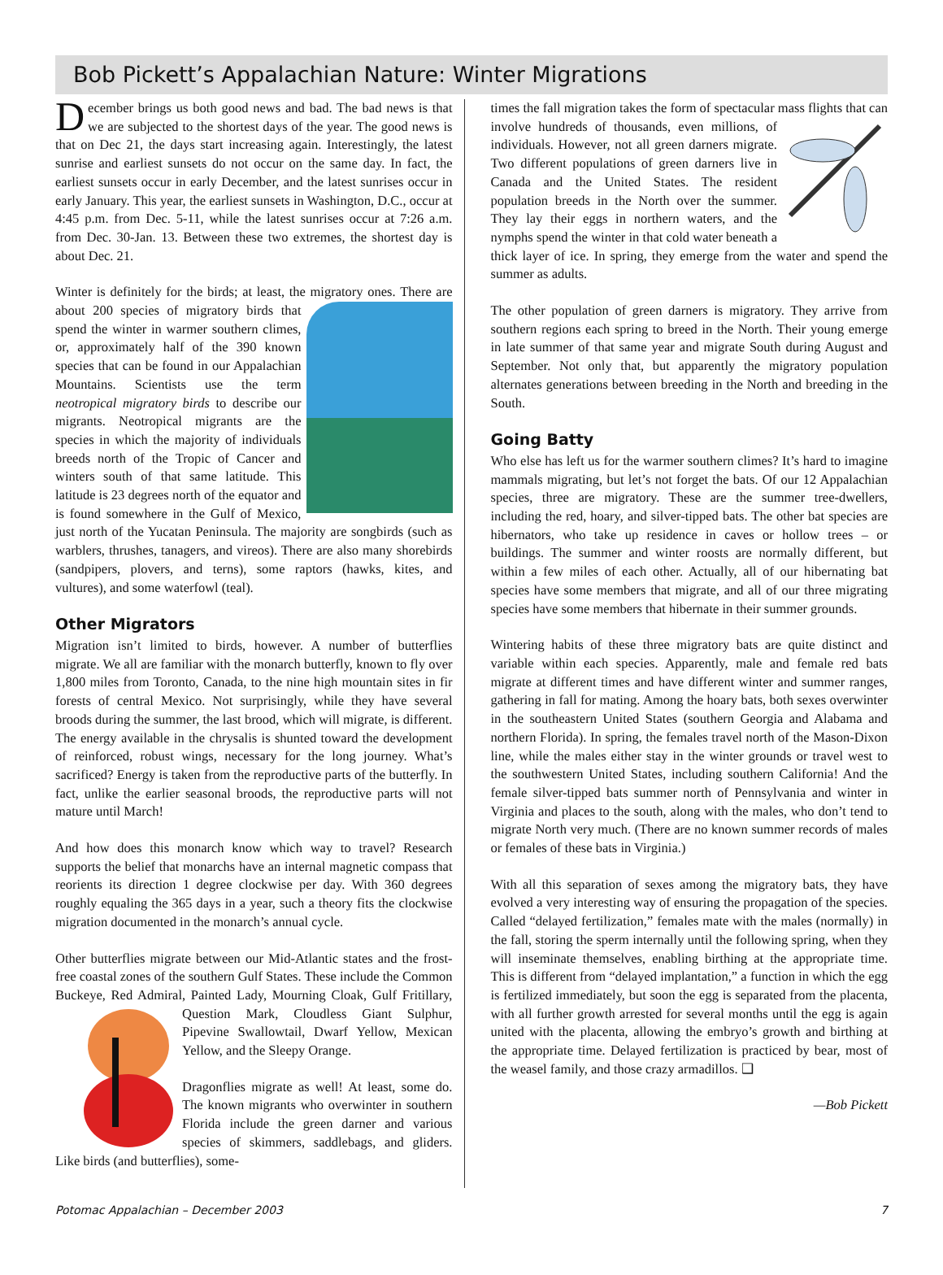Bob Pickett’s Appalachian Nature: Winter Migrations
December brings us both good news and bad. The bad news is that we are subjected to the shortest days of the year. The good news is that on Dec 21, the days start increasing again. Interestingly, the latest sunrise and earliest sunsets do not occur on the same day. In fact, the earliest sunsets occur in early December, and the latest sunrises occur in early January. This year, the earliest sunsets in Washington, D.C., occur at 4:45 p.m. from Dec. 5-11, while the latest sunrises occur at 7:26 a.m. from Dec. 30-Jan. 13. Between these two extremes, the shortest day is about Dec. 21.
Winter is definitely for the birds; at least, the migratory ones. There are about 200 species of migratory birds that spend the winter in warmer southern climes, or, approximately half of the 390 known species that can be found in our Appalachian Mountains. Scientists use the term neotropical migratory birds to describe our migrants. Neotropical migrants are the species in which the majority of individuals breeds north of the Tropic of Cancer and winters south of that same latitude. This latitude is 23 degrees north of the equator and is found somewhere in the Gulf of Mexico, just north of the Yucatan Peninsula. The majority are songbirds (such as warblers, thrushes, tanagers, and vireos). There are also many shorebirds (sandpipers, plovers, and terns), some raptors (hawks, kites, and vultures), and some waterfowl (teal).
Other Migrators
Migration isn’t limited to birds, however. A number of butterflies migrate. We all are familiar with the monarch butterfly, known to fly over 1,800 miles from Toronto, Canada, to the nine high mountain sites in fir forests of central Mexico. Not surprisingly, while they have several broods during the summer, the last brood, which will migrate, is different. The energy available in the chrysalis is shunted toward the development of reinforced, robust wings, necessary for the long journey. What’s sacrificed? Energy is taken from the reproductive parts of the butterfly. In fact, unlike the earlier seasonal broods, the reproductive parts will not mature until March!
And how does this monarch know which way to travel? Research supports the belief that monarchs have an internal magnetic compass that reorients its direction 1 degree clockwise per day. With 360 degrees roughly equaling the 365 days in a year, such a theory fits the clockwise migration documented in the monarch’s annual cycle.
Other butterflies migrate between our Mid-Atlantic states and the frost-free coastal zones of the southern Gulf States. These include the Common Buckeye, Red Admiral, Painted Lady, Mourning Cloak, Gulf Fritillary, Question Mark, Cloudless Giant Sulphur, Pipevine Swallowtail, Dwarf Yellow, Mexican Yellow, and the Sleepy Orange.
Dragonflies migrate as well! At least, some do. The known migrants who overwinter in southern Florida include the green darner and various species of skimmers, saddlebags, and gliders. Like birds (and butterflies), some-
times the fall migration takes the form of spectacular mass flights that can involve hundreds of thousands, even millions, of individuals. However, not all green darners migrate. Two different populations of green darners live in Canada and the United States. The resident population breeds in the North over the summer. They lay their eggs in northern waters, and the nymphs spend the winter in that cold water beneath a thick layer of ice. In spring, they emerge from the water and spend the summer as adults.
The other population of green darners is migratory. They arrive from southern regions each spring to breed in the North. Their young emerge in late summer of that same year and migrate South during August and September. Not only that, but apparently the migratory population alternates generations between breeding in the North and breeding in the South.
Going Batty
Who else has left us for the warmer southern climes? It’s hard to imagine mammals migrating, but let’s not forget the bats. Of our 12 Appalachian species, three are migratory. These are the summer tree-dwellers, including the red, hoary, and silver-tipped bats. The other bat species are hibernators, who take up residence in caves or hollow trees – or buildings. The summer and winter roosts are normally different, but within a few miles of each other. Actually, all of our hibernating bat species have some members that migrate, and all of our three migrating species have some members that hibernate in their summer grounds.
Wintering habits of these three migratory bats are quite distinct and variable within each species. Apparently, male and female red bats migrate at different times and have different winter and summer ranges, gathering in fall for mating. Among the hoary bats, both sexes overwinter in the southeastern United States (southern Georgia and Alabama and northern Florida). In spring, the females travel north of the Mason-Dixon line, while the males either stay in the winter grounds or travel west to the southwestern United States, including southern California! And the female silver-tipped bats summer north of Pennsylvania and winter in Virginia and places to the south, along with the males, who don’t tend to migrate North very much. (There are no known summer records of males or females of these bats in Virginia.)
With all this separation of sexes among the migratory bats, they have evolved a very interesting way of ensuring the propagation of the species. Called “delayed fertilization,” females mate with the males (normally) in the fall, storing the sperm internally until the following spring, when they will inseminate themselves, enabling birthing at the appropriate time. This is different from “delayed implantation,” a function in which the egg is fertilized immediately, but soon the egg is separated from the placenta, with all further growth arrested for several months until the egg is again united with the placenta, allowing the embryo’s growth and birthing at the appropriate time. Delayed fertilization is practiced by bear, most of the weasel family, and those crazy armadillos. ❑
—Bob Pickett
Potomac Appalachian – December 2003 7